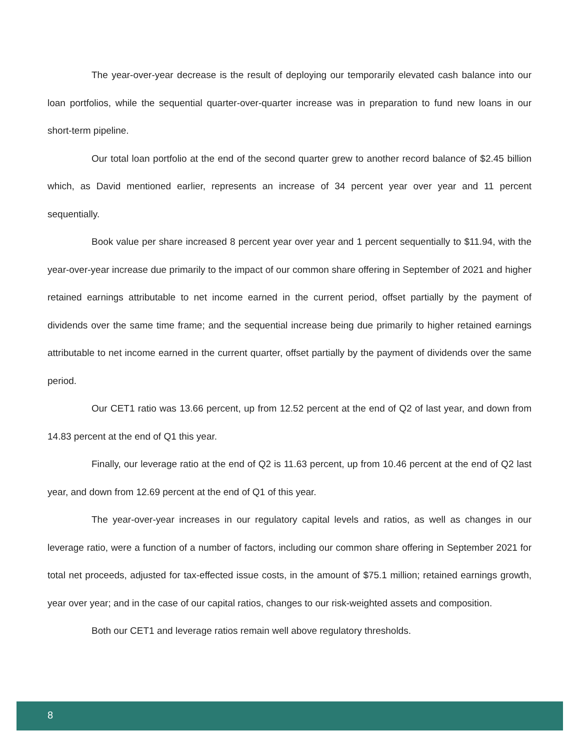The year-over-year decrease is the result of deploying our temporarily elevated cash balance into our loan portfolios, while the sequential quarter-over-quarter increase was in preparation to fund new loans in our short-term pipeline.
Our total loan portfolio at the end of the second quarter grew to another record balance of $2.45 billion which, as David mentioned earlier, represents an increase of 34 percent year over year and 11 percent sequentially.
Book value per share increased 8 percent year over year and 1 percent sequentially to $11.94, with the year-over-year increase due primarily to the impact of our common share offering in September of 2021 and higher retained earnings attributable to net income earned in the current period, offset partially by the payment of dividends over the same time frame; and the sequential increase being due primarily to higher retained earnings attributable to net income earned in the current quarter, offset partially by the payment of dividends over the same period.
Our CET1 ratio was 13.66 percent, up from 12.52 percent at the end of Q2 of last year, and down from 14.83 percent at the end of Q1 this year.
Finally, our leverage ratio at the end of Q2 is 11.63 percent, up from 10.46 percent at the end of Q2 last year, and down from 12.69 percent at the end of Q1 of this year.
The year-over-year increases in our regulatory capital levels and ratios, as well as changes in our leverage ratio, were a function of a number of factors, including our common share offering in September 2021 for total net proceeds, adjusted for tax-effected issue costs, in the amount of $75.1 million; retained earnings growth, year over year; and in the case of our capital ratios, changes to our risk-weighted assets and composition.
Both our CET1 and leverage ratios remain well above regulatory thresholds.
8